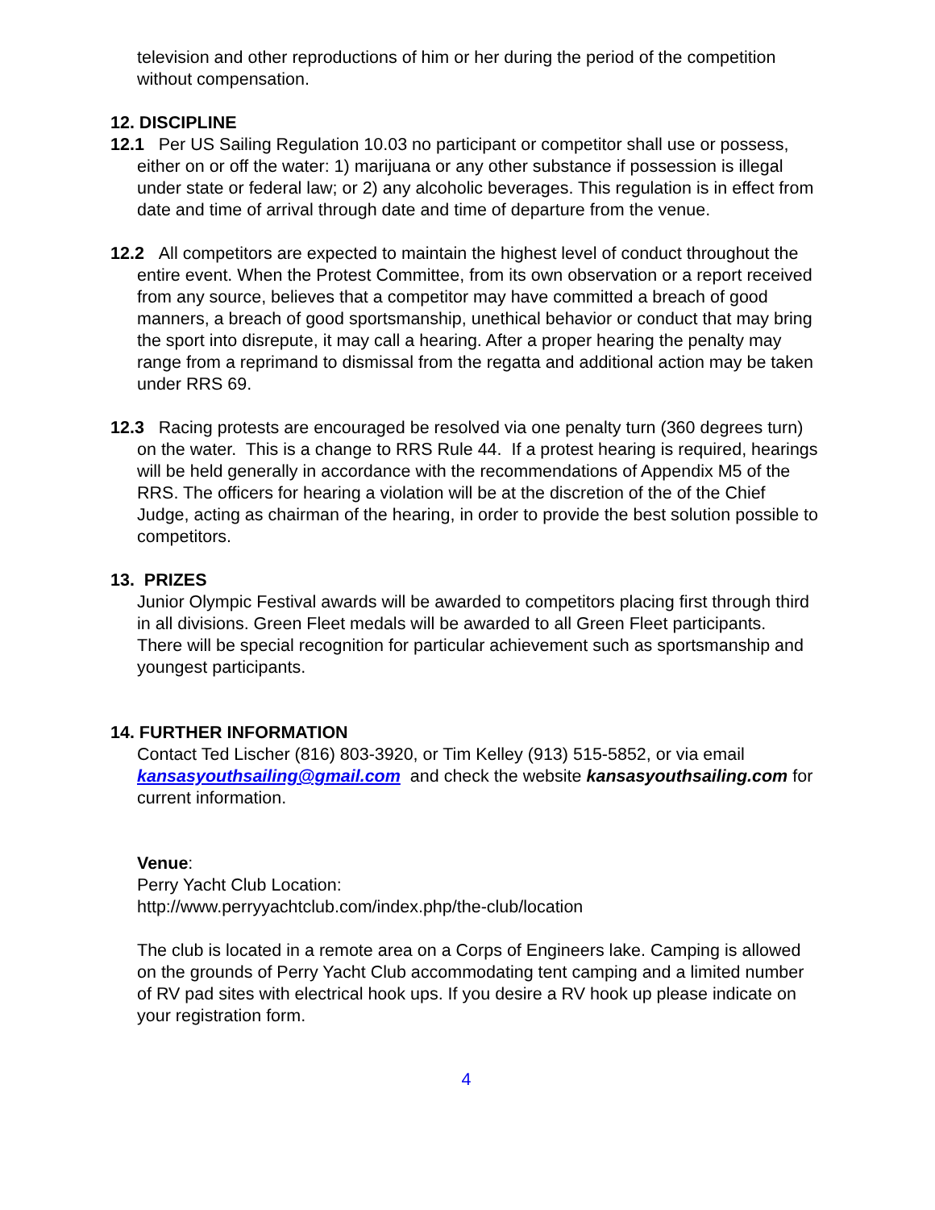television and other reproductions of him or her during the period of the competition without compensation.
12. DISCIPLINE
12.1 Per US Sailing Regulation 10.03 no participant or competitor shall use or possess, either on or off the water: 1) marijuana or any other substance if possession is illegal under state or federal law; or 2) any alcoholic beverages. This regulation is in effect from date and time of arrival through date and time of departure from the venue.
12.2 All competitors are expected to maintain the highest level of conduct throughout the entire event. When the Protest Committee, from its own observation or a report received from any source, believes that a competitor may have committed a breach of good manners, a breach of good sportsmanship, unethical behavior or conduct that may bring the sport into disrepute, it may call a hearing. After a proper hearing the penalty may range from a reprimand to dismissal from the regatta and additional action may be taken under RRS 69.
12.3 Racing protests are encouraged be resolved via one penalty turn (360 degrees turn) on the water. This is a change to RRS Rule 44. If a protest hearing is required, hearings will be held generally in accordance with the recommendations of Appendix M5 of the RRS. The officers for hearing a violation will be at the discretion of the of the Chief Judge, acting as chairman of the hearing, in order to provide the best solution possible to competitors.
13. PRIZES
Junior Olympic Festival awards will be awarded to competitors placing first through third in all divisions. Green Fleet medals will be awarded to all Green Fleet participants.
There will be special recognition for particular achievement such as sportsmanship and youngest participants.
14. FURTHER INFORMATION
Contact Ted Lischer (816) 803-3920, or Tim Kelley (913) 515-5852, or via email kansasyouthsailing@gmail.com and check the website kansasyouthsailing.com for current information.
Venue:
Perry Yacht Club Location:
http://www.perryyachtclub.com/index.php/the-club/location
The club is located in a remote area on a Corps of Engineers lake. Camping is allowed on the grounds of Perry Yacht Club accommodating tent camping and a limited number of RV pad sites with electrical hook ups. If you desire a RV hook up please indicate on your registration form.
4